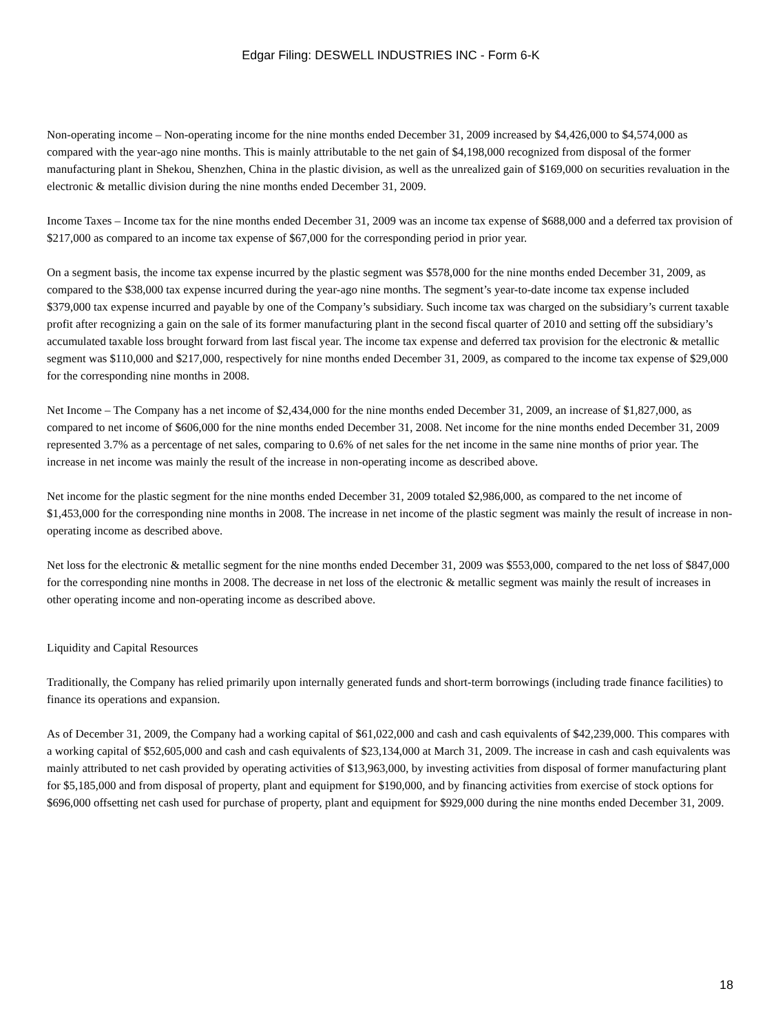Edgar Filing: DESWELL INDUSTRIES INC - Form 6-K
Non-operating income – Non-operating income for the nine months ended December 31, 2009 increased by $4,426,000 to $4,574,000 as compared with the year-ago nine months. This is mainly attributable to the net gain of $4,198,000 recognized from disposal of the former manufacturing plant in Shekou, Shenzhen, China in the plastic division, as well as the unrealized gain of $169,000 on securities revaluation in the electronic & metallic division during the nine months ended December 31, 2009.
Income Taxes – Income tax for the nine months ended December 31, 2009 was an income tax expense of $688,000 and a deferred tax provision of $217,000 as compared to an income tax expense of $67,000 for the corresponding period in prior year.
On a segment basis, the income tax expense incurred by the plastic segment was $578,000 for the nine months ended December 31, 2009, as compared to the $38,000 tax expense incurred during the year-ago nine months. The segment’s year-to-date income tax expense included $379,000 tax expense incurred and payable by one of the Company’s subsidiary. Such income tax was charged on the subsidiary’s current taxable profit after recognizing a gain on the sale of its former manufacturing plant in the second fiscal quarter of 2010 and setting off the subsidiary’s accumulated taxable loss brought forward from last fiscal year. The income tax expense and deferred tax provision for the electronic & metallic segment was $110,000 and $217,000, respectively for nine months ended December 31, 2009, as compared to the income tax expense of $29,000 for the corresponding nine months in 2008.
Net Income – The Company has a net income of $2,434,000 for the nine months ended December 31, 2009, an increase of $1,827,000, as compared to net income of $606,000 for the nine months ended December 31, 2008. Net income for the nine months ended December 31, 2009 represented 3.7% as a percentage of net sales, comparing to 0.6% of net sales for the net income in the same nine months of prior year. The increase in net income was mainly the result of the increase in non-operating income as described above.
Net income for the plastic segment for the nine months ended December 31, 2009 totaled $2,986,000, as compared to the net income of $1,453,000 for the corresponding nine months in 2008. The increase in net income of the plastic segment was mainly the result of increase in non-operating income as described above.
Net loss for the electronic & metallic segment for the nine months ended December 31, 2009 was $553,000, compared to the net loss of $847,000 for the corresponding nine months in 2008. The decrease in net loss of the electronic & metallic segment was mainly the result of increases in other operating income and non-operating income as described above.
Liquidity and Capital Resources
Traditionally, the Company has relied primarily upon internally generated funds and short-term borrowings (including trade finance facilities) to finance its operations and expansion.
As of December 31, 2009, the Company had a working capital of $61,022,000 and cash and cash equivalents of $42,239,000. This compares with a working capital of $52,605,000 and cash and cash equivalents of $23,134,000 at March 31, 2009. The increase in cash and cash equivalents was mainly attributed to net cash provided by operating activities of $13,963,000, by investing activities from disposal of former manufacturing plant for $5,185,000 and from disposal of property, plant and equipment for $190,000, and by financing activities from exercise of stock options for $696,000 offsetting net cash used for purchase of property, plant and equipment for $929,000 during the nine months ended December 31, 2009.
18